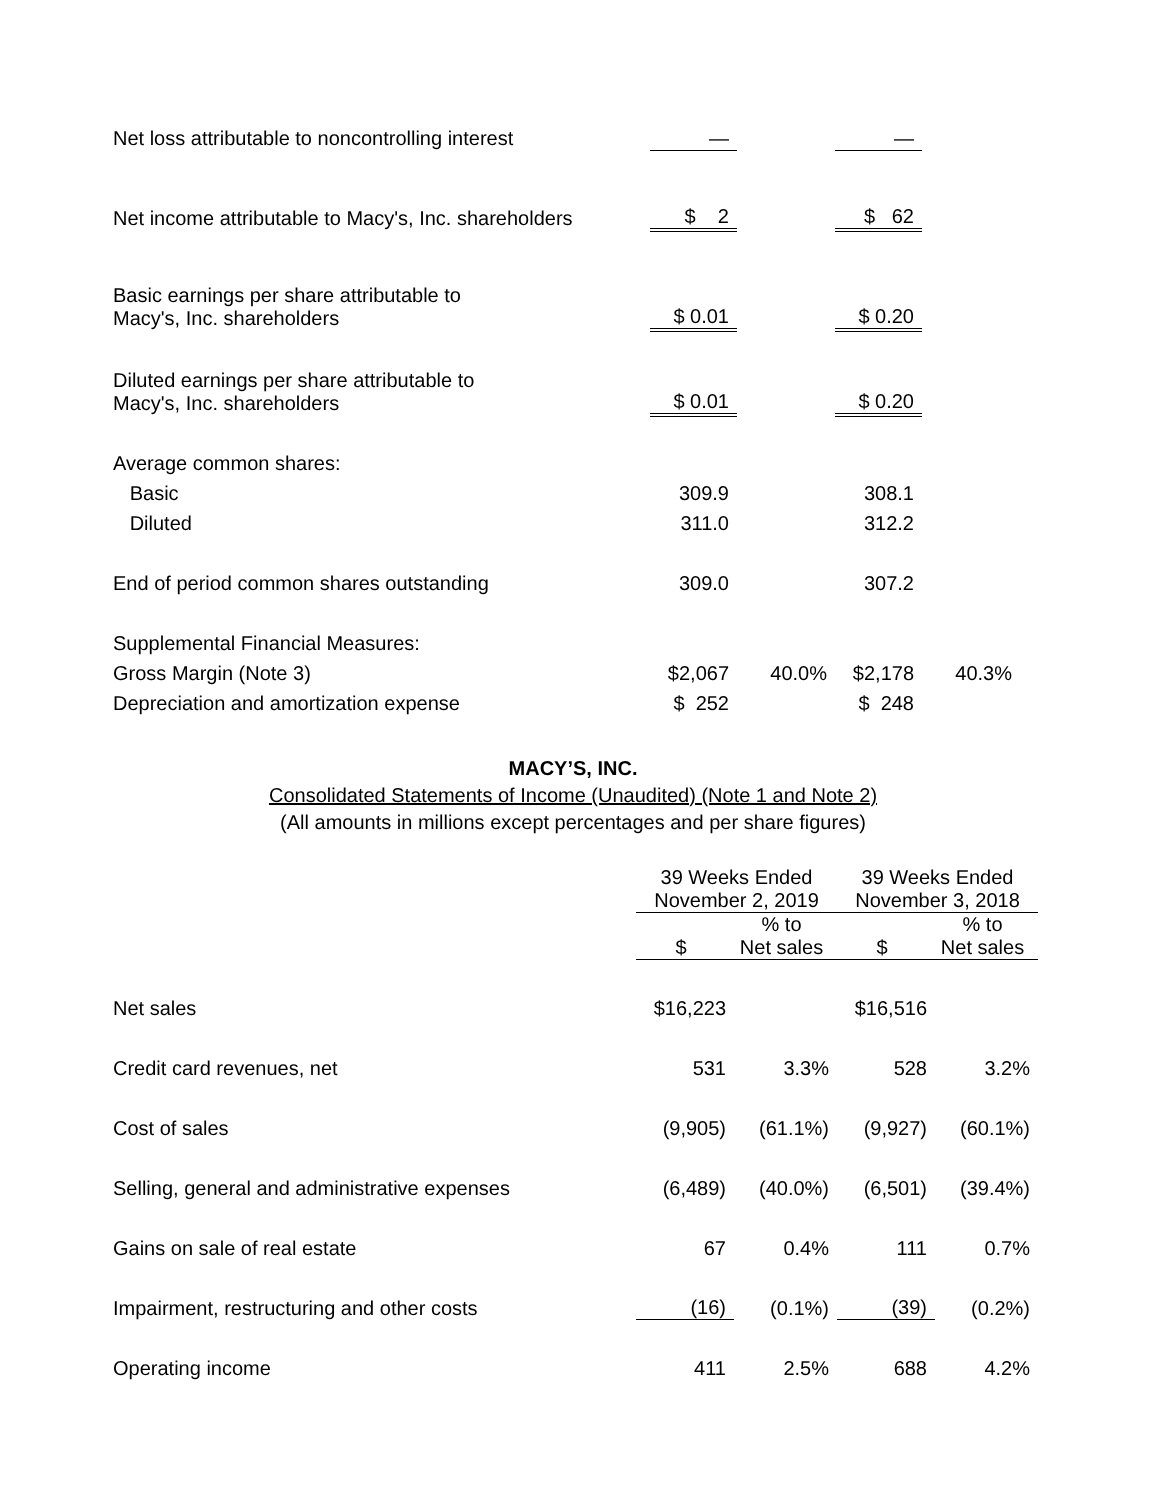| Net loss attributable to noncontrolling interest | — | | — | |
| Net income attributable to Macy's, Inc. shareholders | $ 2 | | $ 62 | |
| Basic earnings per share attributable to Macy's, Inc. shareholders | $ 0.01 | | $ 0.20 | |
| Diluted earnings per share attributable to Macy's, Inc. shareholders | $ 0.01 | | $ 0.20 | |
| Average common shares: | | | | |
| Basic | 309.9 | | 308.1 | |
| Diluted | 311.0 | | 312.2 | |
| End of period common shares outstanding | 309.0 | | 307.2 | |
| Supplemental Financial Measures: | | | | |
| Gross Margin (Note 3) | $2,067 | 40.0% | $2,178 | 40.3% |
| Depreciation and amortization expense | $ 252 | | $ 248 | |
MACY’S, INC.
Consolidated Statements of Income (Unaudited) (Note 1 and Note 2)
(All amounts in millions except percentages and per share figures)
| | 39 Weeks Ended November 2, 2019 | | 39 Weeks Ended November 3, 2018 | |
| --- | --- | --- | --- | --- |
| | $ | % to Net sales | $ | % to Net sales |
| Net sales | $16,223 | | $16,516 | |
| Credit card revenues, net | 531 | 3.3% | 528 | 3.2% |
| Cost of sales | (9,905) | (61.1%) | (9,927) | (60.1%) |
| Selling, general and administrative expenses | (6,489) | (40.0%) | (6,501) | (39.4%) |
| Gains on sale of real estate | 67 | 0.4% | 111 | 0.7% |
| Impairment, restructuring and other costs | (16) | (0.1%) | (39) | (0.2%) |
| Operating income | 411 | 2.5% | 688 | 4.2% |